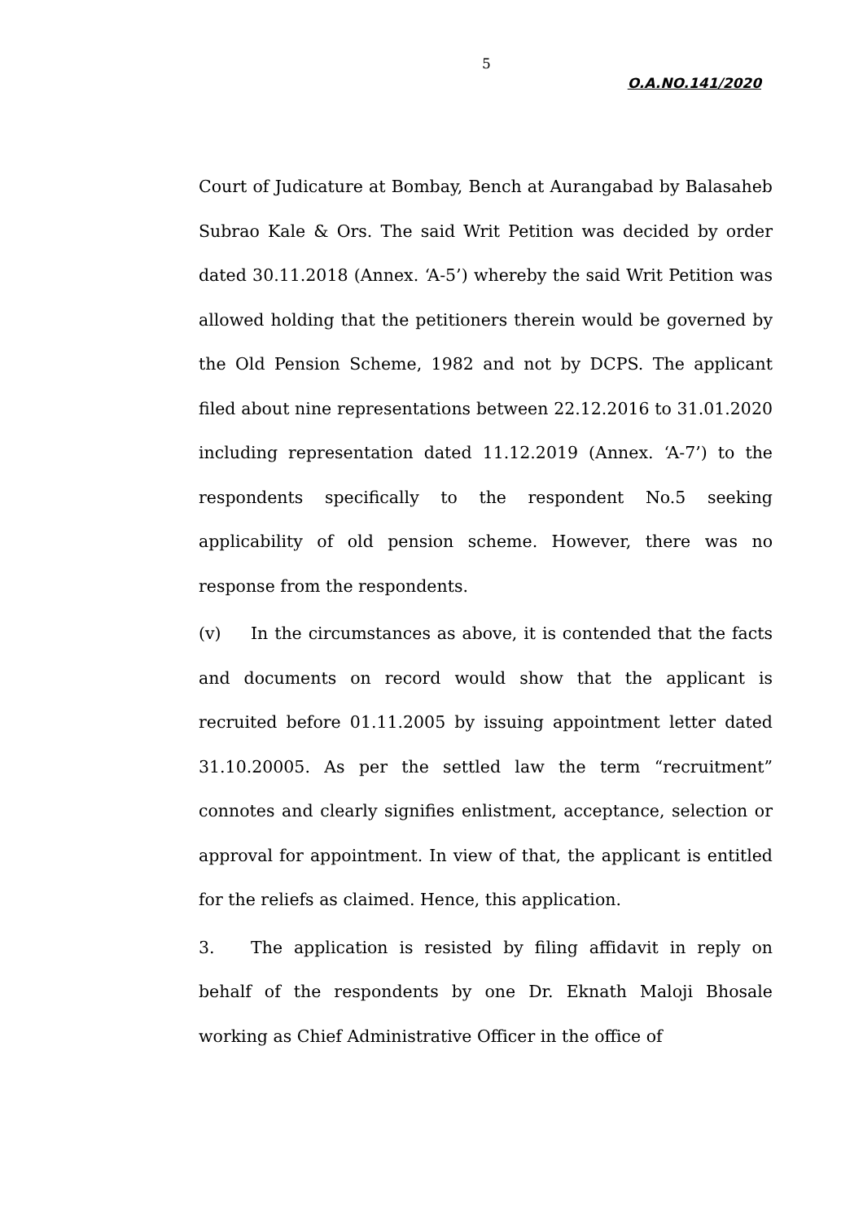5
O.A.NO.141/2020
Court of Judicature at Bombay, Bench at Aurangabad by Balasaheb Subrao Kale & Ors. The said Writ Petition was decided by order dated 30.11.2018 (Annex. ‘A-5’) whereby the said Writ Petition was allowed holding that the petitioners therein would be governed by the Old Pension Scheme, 1982 and not by DCPS. The applicant filed about nine representations between 22.12.2016 to 31.01.2020 including representation dated 11.12.2019 (Annex. ‘A-7’) to the respondents specifically to the respondent No.5 seeking applicability of old pension scheme. However, there was no response from the respondents.
(v) In the circumstances as above, it is contended that the facts and documents on record would show that the applicant is recruited before 01.11.2005 by issuing appointment letter dated 31.10.20005. As per the settled law the term “recruitment” connotes and clearly signifies enlistment, acceptance, selection or approval for appointment. In view of that, the applicant is entitled for the reliefs as claimed. Hence, this application.
3. The application is resisted by filing affidavit in reply on behalf of the respondents by one Dr. Eknath Maloji Bhosale working as Chief Administrative Officer in the office of